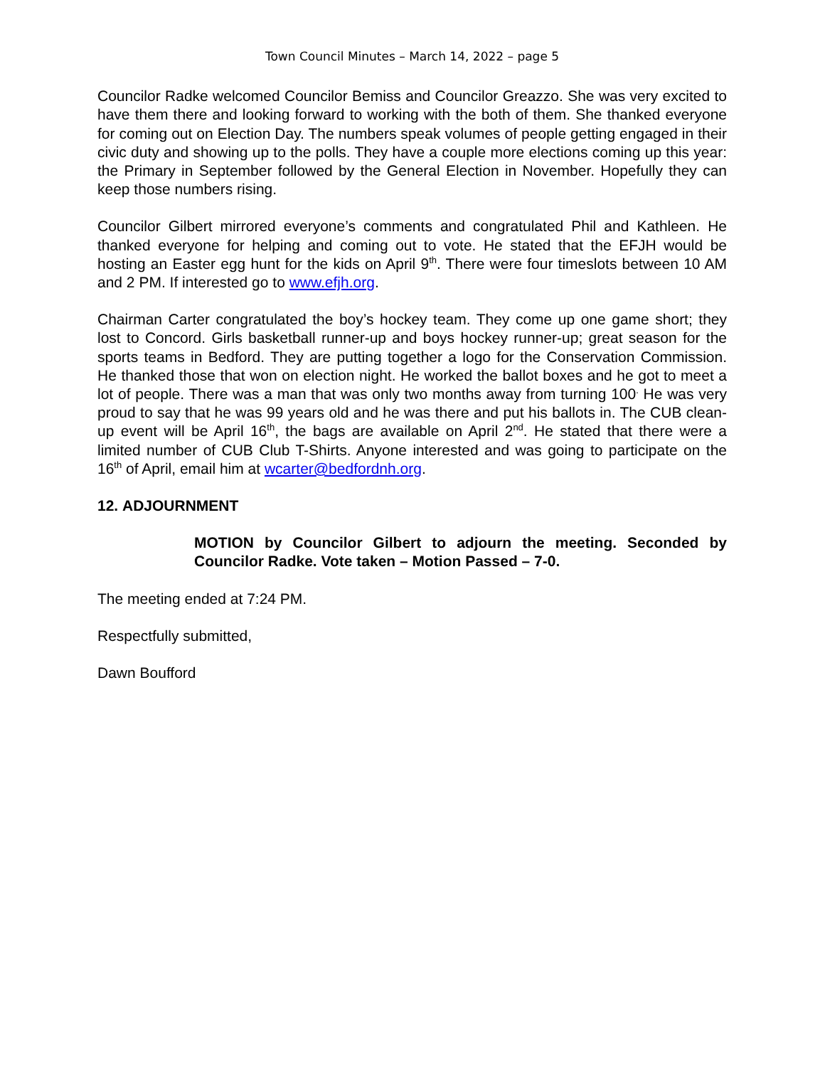Town Council Minutes – March 14, 2022 – page 5
Councilor Radke welcomed Councilor Bemiss and Councilor Greazzo. She was very excited to have them there and looking forward to working with the both of them. She thanked everyone for coming out on Election Day. The numbers speak volumes of people getting engaged in their civic duty and showing up to the polls. They have a couple more elections coming up this year: the Primary in September followed by the General Election in November. Hopefully they can keep those numbers rising.
Councilor Gilbert mirrored everyone’s comments and congratulated Phil and Kathleen. He thanked everyone for helping and coming out to vote. He stated that the EFJH would be hosting an Easter egg hunt for the kids on April 9<sup>th</sup>. There were four timeslots between 10 AM and 2 PM. If interested go to www.efjh.org.
Chairman Carter congratulated the boy’s hockey team. They come up one game short; they lost to Concord. Girls basketball runner-up and boys hockey runner-up; great season for the sports teams in Bedford. They are putting together a logo for the Conservation Commission. He thanked those that won on election night. He worked the ballot boxes and he got to meet a lot of people. There was a man that was only two months away from turning 100<sup>.</sup> He was very proud to say that he was 99 years old and he was there and put his ballots in. The CUB clean-up event will be April 16<sup>th</sup>, the bags are available on April 2<sup>nd</sup>. He stated that there were a limited number of CUB Club T-Shirts. Anyone interested and was going to participate on the 16<sup>th</sup> of April, email him at wcarter@bedfordnh.org.
12. ADJOURNMENT
MOTION by Councilor Gilbert to adjourn the meeting. Seconded by Councilor Radke. Vote taken – Motion Passed – 7-0.
The meeting ended at 7:24 PM.
Respectfully submitted,
Dawn Boufford